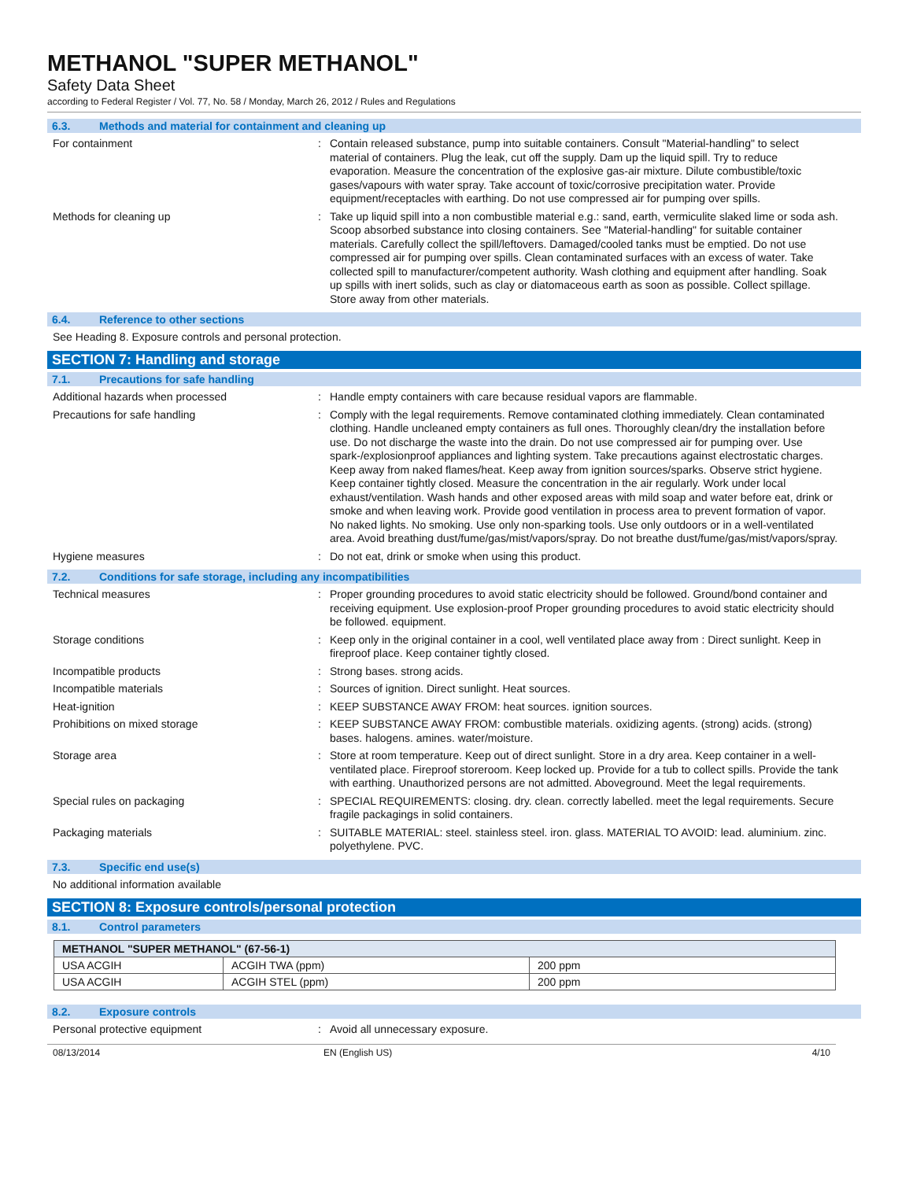METHANOL "SUPER METHANOL"
Safety Data Sheet
according to Federal Register / Vol. 77, No. 58 / Monday, March 26, 2012 / Rules and Regulations
6.3. Methods and material for containment and cleaning up
For containment : Contain released substance, pump into suitable containers. Consult "Material-handling" to select material of containers. Plug the leak, cut off the supply. Dam up the liquid spill. Try to reduce evaporation. Measure the concentration of the explosive gas-air mixture. Dilute combustible/toxic gases/vapours with water spray. Take account of toxic/corrosive precipitation water. Provide equipment/receptacles with earthing. Do not use compressed air for pumping over spills.
Methods for cleaning up : Take up liquid spill into a non combustible material e.g.: sand, earth, vermiculite slaked lime or soda ash. Scoop absorbed substance into closing containers. See "Material-handling" for suitable container materials. Carefully collect the spill/leftovers. Damaged/cooled tanks must be emptied. Do not use compressed air for pumping over spills. Clean contaminated surfaces with an excess of water. Take collected spill to manufacturer/competent authority. Wash clothing and equipment after handling. Soak up spills with inert solids, such as clay or diatomaceous earth as soon as possible. Collect spillage. Store away from other materials.
6.4. Reference to other sections
See Heading 8. Exposure controls and personal protection.
SECTION 7: Handling and storage
7.1. Precautions for safe handling
Additional hazards when processed : Handle empty containers with care because residual vapors are flammable.
Precautions for safe handling : Comply with the legal requirements. Remove contaminated clothing immediately. Clean contaminated clothing. Handle uncleaned empty containers as full ones. Thoroughly clean/dry the installation before use. Do not discharge the waste into the drain. Do not use compressed air for pumping over. Use spark-/explosionproof appliances and lighting system. Take precautions against electrostatic charges. Keep away from naked flames/heat. Keep away from ignition sources/sparks. Observe strict hygiene. Keep container tightly closed. Measure the concentration in the air regularly. Work under local exhaust/ventilation. Wash hands and other exposed areas with mild soap and water before eat, drink or smoke and when leaving work. Provide good ventilation in process area to prevent formation of vapor. No naked lights. No smoking. Use only non-sparking tools. Use only outdoors or in a well-ventilated area. Avoid breathing dust/fume/gas/mist/vapors/spray. Do not breathe dust/fume/gas/mist/vapors/spray.
Hygiene measures : Do not eat, drink or smoke when using this product.
7.2. Conditions for safe storage, including any incompatibilities
Technical measures : Proper grounding procedures to avoid static electricity should be followed. Ground/bond container and receiving equipment. Use explosion-proof Proper grounding procedures to avoid static electricity should be followed. equipment.
Storage conditions : Keep only in the original container in a cool, well ventilated place away from : Direct sunlight. Keep in fireproof place. Keep container tightly closed.
Incompatible products : Strong bases. strong acids.
Incompatible materials : Sources of ignition. Direct sunlight. Heat sources.
Heat-ignition : KEEP SUBSTANCE AWAY FROM: heat sources. ignition sources.
Prohibitions on mixed storage : KEEP SUBSTANCE AWAY FROM: combustible materials. oxidizing agents. (strong) acids. (strong) bases. halogens. amines. water/moisture.
Storage area : Store at room temperature. Keep out of direct sunlight. Store in a dry area. Keep container in a well-ventilated place. Fireproof storeroom. Keep locked up. Provide for a tub to collect spills. Provide the tank with earthing. Unauthorized persons are not admitted. Aboveground. Meet the legal requirements.
Special rules on packaging : SPECIAL REQUIREMENTS: closing. dry. clean. correctly labelled. meet the legal requirements. Secure fragile packagings in solid containers.
Packaging materials : SUITABLE MATERIAL: steel. stainless steel. iron. glass. MATERIAL TO AVOID: lead. aluminium. zinc. polyethylene. PVC.
7.3. Specific end use(s)
No additional information available
SECTION 8: Exposure controls/personal protection
8.1. Control parameters
| METHANOL "SUPER METHANOL" (67-56-1) | | |
| --- | --- | --- |
| USA ACGIH | ACGIH TWA (ppm) | 200 ppm |
| USA ACGIH | ACGIH STEL (ppm) | 200 ppm |
8.2. Exposure controls
Personal protective equipment : Avoid all unnecessary exposure.
08/13/2014 EN (English US) 4/10